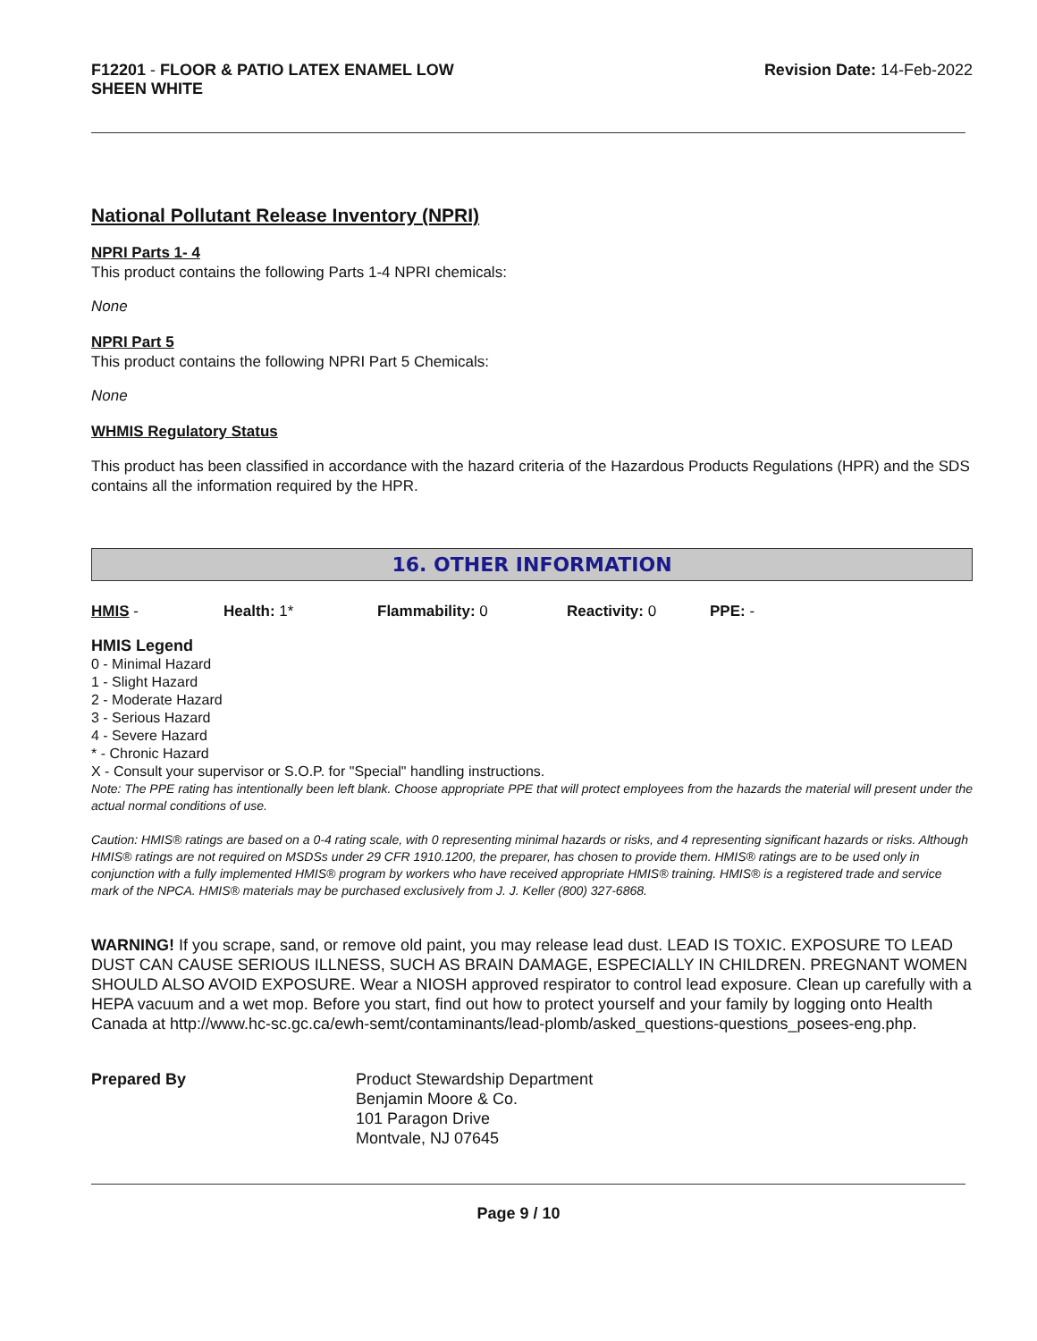F12201 - FLOOR & PATIO LATEX ENAMEL LOW
SHEEN WHITE
Revision Date: 14-Feb-2022
National Pollutant Release Inventory (NPRI)
NPRI Parts 1- 4
This product contains the following Parts 1-4 NPRI chemicals:
None
NPRI Part 5
This product contains the following NPRI Part 5 Chemicals:
None
WHMIS Regulatory Status
This product has been classified in accordance with the hazard criteria of the Hazardous Products Regulations (HPR) and the SDS contains all the information required by the HPR.
16. OTHER INFORMATION
HMIS - Health: 1* Flammability: 0 Reactivity: 0 PPE: -
HMIS Legend
0 - Minimal Hazard
1 - Slight Hazard
2 - Moderate Hazard
3 - Serious Hazard
4 - Severe Hazard
* - Chronic Hazard
X - Consult your supervisor or S.O.P. for "Special" handling instructions.
Note: The PPE rating has intentionally been left blank. Choose appropriate PPE that will protect employees from the hazards the material will present under the actual normal conditions of use.
Caution: HMIS® ratings are based on a 0-4 rating scale, with 0 representing minimal hazards or risks, and 4 representing significant hazards or risks. Although HMIS® ratings are not required on MSDSs under 29 CFR 1910.1200, the preparer, has chosen to provide them. HMIS® ratings are to be used only in conjunction with a fully implemented HMIS® program by workers who have received appropriate HMIS® training. HMIS® is a registered trade and service mark of the NPCA. HMIS® materials may be purchased exclusively from J. J. Keller (800) 327-6868.
WARNING! If you scrape, sand, or remove old paint, you may release lead dust. LEAD IS TOXIC. EXPOSURE TO LEAD DUST CAN CAUSE SERIOUS ILLNESS, SUCH AS BRAIN DAMAGE, ESPECIALLY IN CHILDREN. PREGNANT WOMEN SHOULD ALSO AVOID EXPOSURE. Wear a NIOSH approved respirator to control lead exposure. Clean up carefully with a HEPA vacuum and a wet mop. Before you start, find out how to protect yourself and your family by logging onto Health Canada at http://www.hc-sc.gc.ca/ewh-semt/contaminants/lead-plomb/asked_questions-questions_posees-eng.php.
Prepared By Product Stewardship Department
Benjamin Moore & Co.
101 Paragon Drive
Montvale, NJ 07645
Page 9 / 10